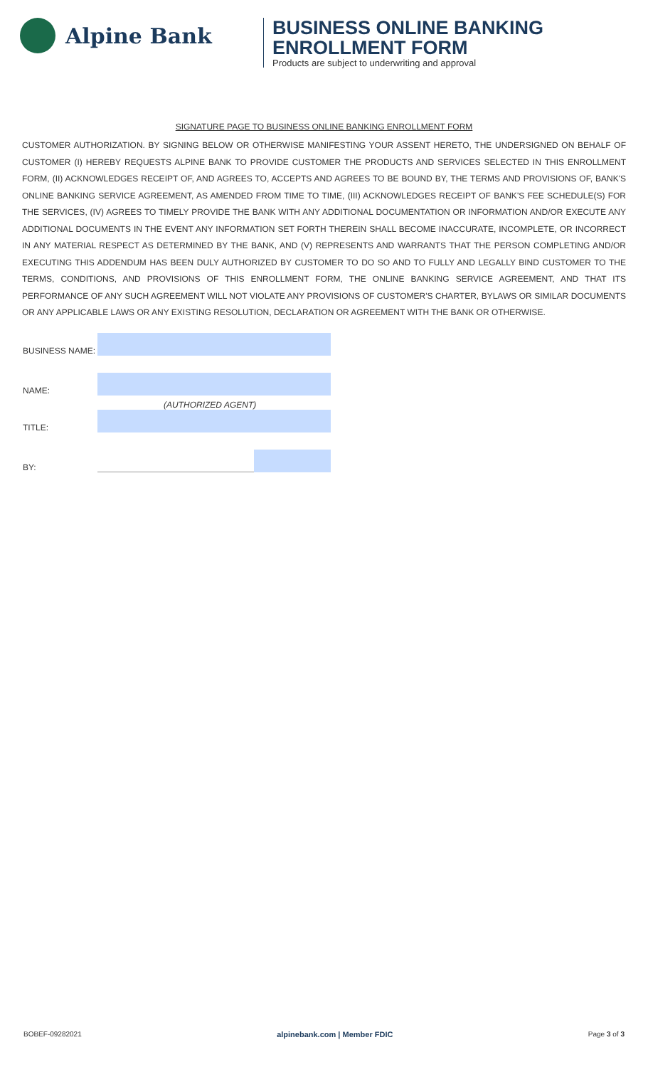Alpine Bank
BUSINESS ONLINE BANKING
ENROLLMENT FORM
Products are subject to underwriting and approval
SIGNATURE PAGE TO BUSINESS ONLINE BANKING ENROLLMENT FORM
CUSTOMER AUTHORIZATION. BY SIGNING BELOW OR OTHERWISE MANIFESTING YOUR ASSENT HERETO, THE UNDERSIGNED ON BEHALF OF CUSTOMER (I) HEREBY REQUESTS ALPINE BANK TO PROVIDE CUSTOMER THE PRODUCTS AND SERVICES SELECTED IN THIS ENROLLMENT FORM, (II) ACKNOWLEDGES RECEIPT OF, AND AGREES TO, ACCEPTS AND AGREES TO BE BOUND BY, THE TERMS AND PROVISIONS OF, BANK'S ONLINE BANKING SERVICE AGREEMENT, AS AMENDED FROM TIME TO TIME, (III) ACKNOWLEDGES RECEIPT OF BANK'S FEE SCHEDULE(S) FOR THE SERVICES, (IV) AGREES TO TIMELY PROVIDE THE BANK WITH ANY ADDITIONAL DOCUMENTATION OR INFORMATION AND/OR EXECUTE ANY ADDITIONAL DOCUMENTS IN THE EVENT ANY INFORMATION SET FORTH THEREIN SHALL BECOME INACCURATE, INCOMPLETE, OR INCORRECT IN ANY MATERIAL RESPECT AS DETERMINED BY THE BANK, AND (V) REPRESENTS AND WARRANTS THAT THE PERSON COMPLETING AND/OR EXECUTING THIS ADDENDUM HAS BEEN DULY AUTHORIZED BY CUSTOMER TO DO SO AND TO FULLY AND LEGALLY BIND CUSTOMER TO THE TERMS, CONDITIONS, AND PROVISIONS OF THIS ENROLLMENT FORM, THE ONLINE BANKING SERVICE AGREEMENT, AND THAT ITS PERFORMANCE OF ANY SUCH AGREEMENT WILL NOT VIOLATE ANY PROVISIONS OF CUSTOMER'S CHARTER, BYLAWS OR SIMILAR DOCUMENTS OR ANY APPLICABLE LAWS OR ANY EXISTING RESOLUTION, DECLARATION OR AGREEMENT WITH THE BANK OR OTHERWISE.
BUSINESS NAME:
NAME:
(AUTHORIZED AGENT)
TITLE:
BY:
BOBEF-09282021 alpinebank.com | Member FDIC Page 3 of 3